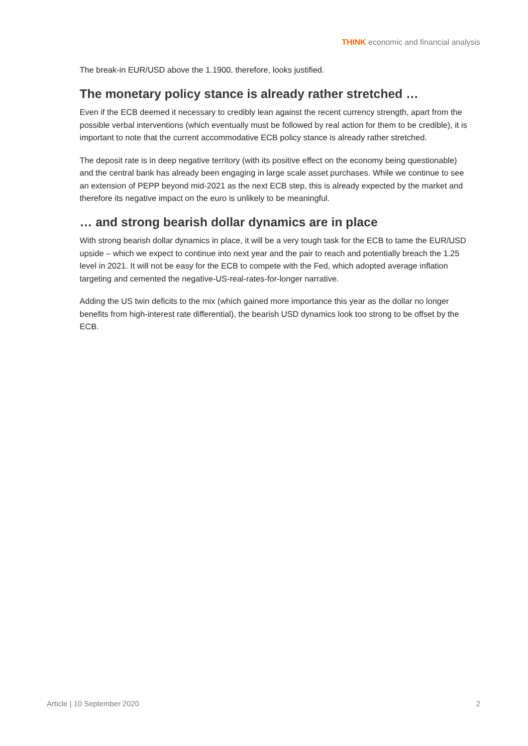THINK economic and financial analysis
The break-in EUR/USD above the 1.1900, therefore, looks justified.
The monetary policy stance is already rather stretched …
Even if the ECB deemed it necessary to credibly lean against the recent currency strength, apart from the possible verbal interventions (which eventually must be followed by real action for them to be credible), it is important to note that the current accommodative ECB policy stance is already rather stretched.
The deposit rate is in deep negative territory (with its positive effect on the economy being questionable) and the central bank has already been engaging in large scale asset purchases. While we continue to see an extension of PEPP beyond mid-2021 as the next ECB step, this is already expected by the market and therefore its negative impact on the euro is unlikely to be meaningful.
… and strong bearish dollar dynamics are in place
With strong bearish dollar dynamics in place, it will be a very tough task for the ECB to tame the EUR/USD upside – which we expect to continue into next year and the pair to reach and potentially breach the 1.25 level in 2021. It will not be easy for the ECB to compete with the Fed, which adopted average inflation targeting and cemented the negative-US-real-rates-for-longer narrative.
Adding the US twin deficits to the mix (which gained more importance this year as the dollar no longer benefits from high-interest rate differential), the bearish USD dynamics look too strong to be offset by the ECB.
Article | 10 September 2020 2